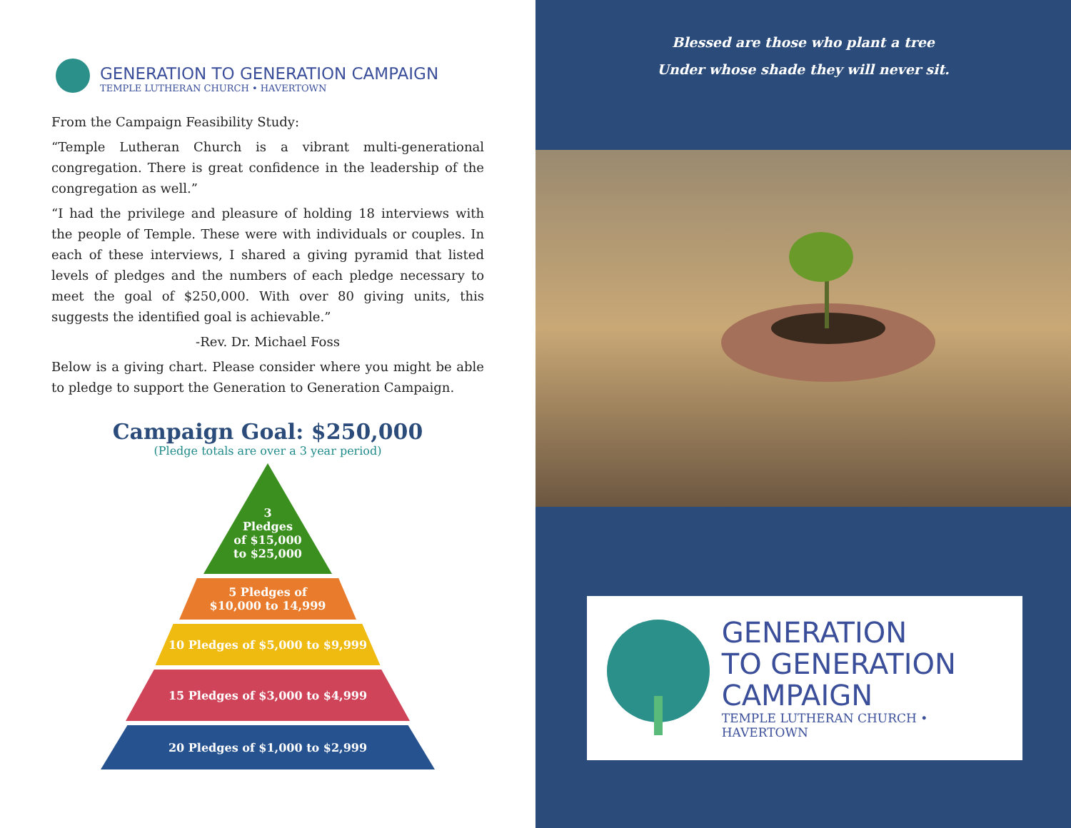GENERATION TO GENERATION CAMPAIGN
TEMPLE LUTHERAN CHURCH • HAVERTOWN
From the Campaign Feasibility Study:
“Temple Lutheran Church is a vibrant multi-generational congregation. There is great confidence in the leadership of the congregation as well.”
“I had the privilege and pleasure of holding 18 interviews with the people of Temple. These were with individuals or couples. In each of these interviews, I shared a giving pyramid that listed levels of pledges and the numbers of each pledge necessary to meet the goal of $250,000. With over 80 giving units, this suggests the identified goal is achievable.”
-Rev. Dr. Michael Foss
Below is a giving chart. Please consider where you might be able to pledge to support the Generation to Generation Campaign.
Campaign Goal: $250,000
(Pledge totals are over a 3 year period)
3
Pledges
of $15,000
to $25,000
5 Pledges of
$10,000 to 14,999
10 Pledges of $5,000 to $9,999
15 Pledges of $3,000 to $4,999
20 Pledges of $1,000 to $2,999
Blessed are those who plant a tree
Under whose shade they will never sit.
GENERATION
TO GENERATION
CAMPAIGN
TEMPLE LUTHERAN CHURCH • HAVERTOWN